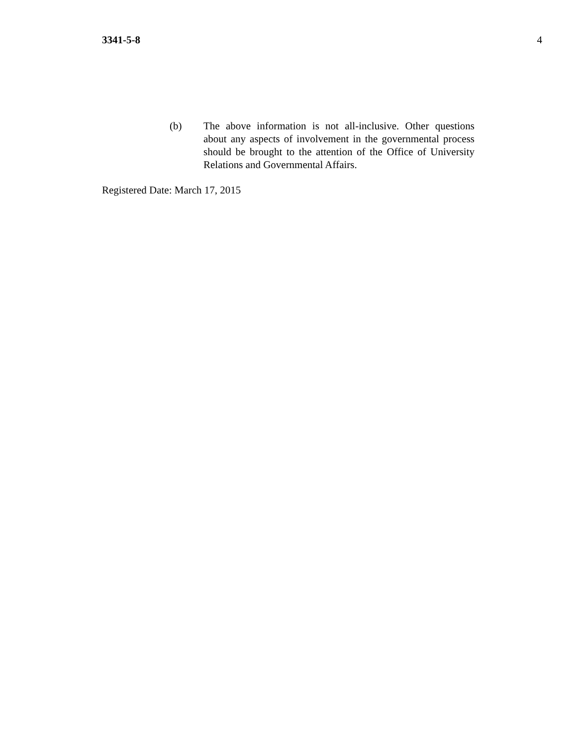3341-5-8 4
(b) The above information is not all-inclusive. Other questions about any aspects of involvement in the governmental process should be brought to the attention of the Office of University Relations and Governmental Affairs.
Registered Date: March 17, 2015